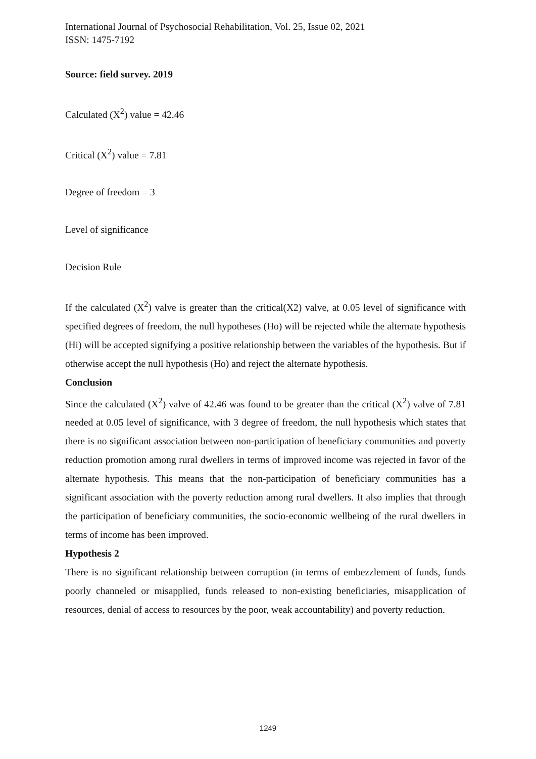International Journal of Psychosocial Rehabilitation, Vol. 25, Issue 02, 2021
ISSN: 1475-7192
Source: field survey. 2019
Calculated (X<sup>2</sup>) value = 42.46
Critical (X<sup>2</sup>) value = 7.81
Degree of freedom = 3
Level of significance
Decision Rule
If the calculated (X<sup>2</sup>) valve is greater than the critical(X2) valve, at 0.05 level of significance with specified degrees of freedom, the null hypotheses (Ho) will be rejected while the alternate hypothesis (Hi) will be accepted signifying a positive relationship between the variables of the hypothesis. But if otherwise accept the null hypothesis (Ho) and reject the alternate hypothesis.
Conclusion
Since the calculated (X<sup>2</sup>) valve of 42.46 was found to be greater than the critical (X<sup>2</sup>) valve of 7.81 needed at 0.05 level of significance, with 3 degree of freedom, the null hypothesis which states that there is no significant association between non-participation of beneficiary communities and poverty reduction promotion among rural dwellers in terms of improved income was rejected in favor of the alternate hypothesis. This means that the non-participation of beneficiary communities has a significant association with the poverty reduction among rural dwellers. It also implies that through the participation of beneficiary communities, the socio-economic wellbeing of the rural dwellers in terms of income has been improved.
Hypothesis 2
There is no significant relationship between corruption (in terms of embezzlement of funds, funds poorly channeled or misapplied, funds released to non-existing beneficiaries, misapplication of resources, denial of access to resources by the poor, weak accountability) and poverty reduction.
1249